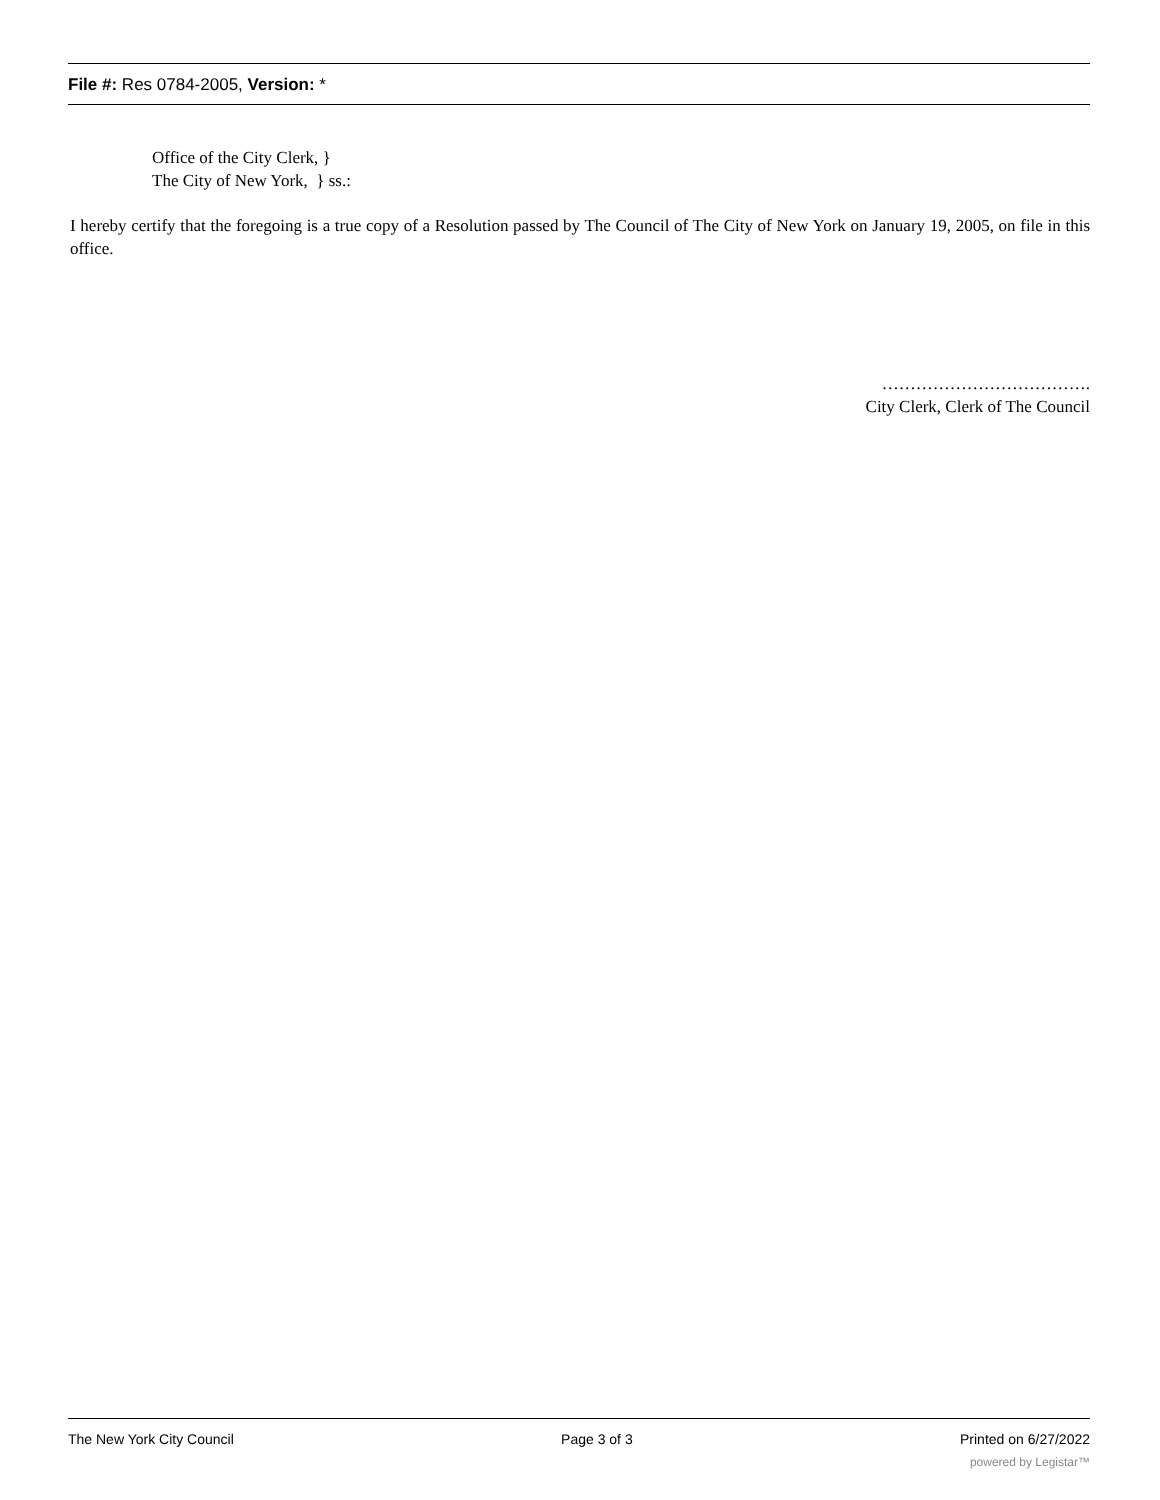File #: Res 0784-2005, Version: *
Office of the City Clerk, }
The City of New York, } ss.:
I hereby certify that the foregoing is a true copy of a Resolution passed by The Council of The City of New York on January 19, 2005, on file in this office.
……………………………….
City Clerk, Clerk of The Council
The New York City Council Page 3 of 3 Printed on 6/27/2022
powered by Legistar™